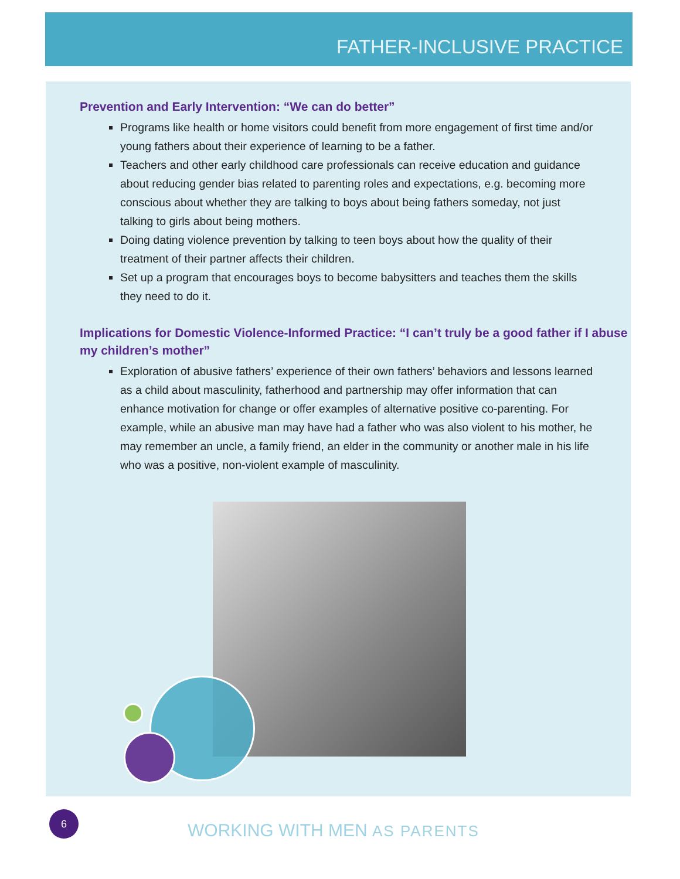FATHER-INCLUSIVE PRACTICE
Prevention and Early Intervention: “We can do better”
Programs like health or home visitors could benefit from more engagement of first time and/or young fathers about their experience of learning to be a father.
Teachers and other early childhood care professionals can receive education and guidance about reducing gender bias related to parenting roles and expectations, e.g. becoming more conscious about whether they are talking to boys about being fathers someday, not just talking to girls about being mothers.
Doing dating violence prevention by talking to teen boys about how the quality of their treatment of their partner affects their children.
Set up a program that encourages boys to become babysitters and teaches them the skills they need to do it.
Implications for Domestic Violence-Informed Practice: “I can’t truly be a good father if I abuse my children’s mother”
Exploration of abusive fathers’ experience of their own fathers’ behaviors and lessons learned as a child about masculinity, fatherhood and partnership may offer information that can enhance motivation for change or offer examples of alternative positive co-parenting. For example, while an abusive man may have had a father who was also violent to his mother, he may remember an uncle, a family friend, an elder in the community or another male in his life who was a positive, non-violent example of masculinity.
6
WORKING WITH MEN AS PARENTS